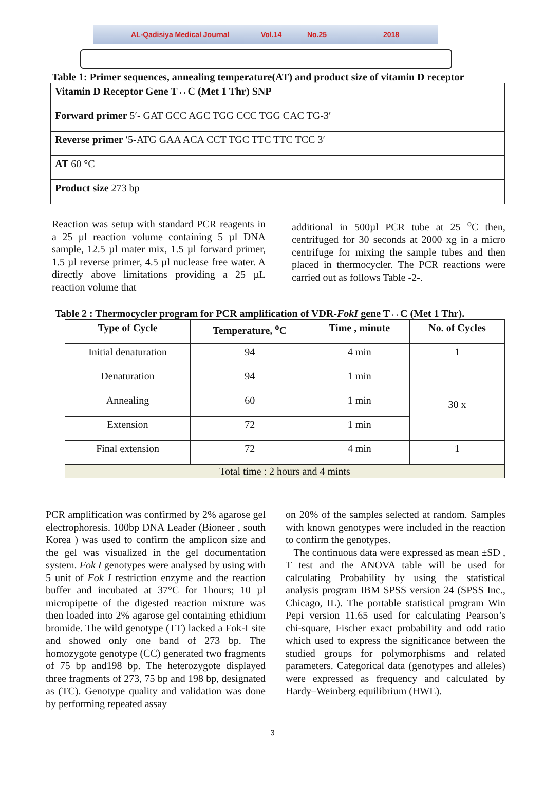AL-Qadisiya Medical Journal Vol.14 No.25 2018
Table 1: Primer sequences, annealing temperature(AT) and product size of vitamin D receptor
| Vitamin D Receptor Gene T↔C (Met 1 Thr) SNP |
| Forward primer 5′- GAT GCC AGC TGG CCC TGG CAC TG-3′ |
| Reverse primer ′5-ATG GAA ACA CCT TGC TTC TTC TCC 3′ |
| AT 60 °C |
| Product size 273 bp |
Reaction was setup with standard PCR reagents in a 25 µl reaction volume containing 5 µl DNA sample, 12.5 µl mater mix, 1.5 µl forward primer, 1.5 µl reverse primer, 4.5 µl nuclease free water. A directly above limitations providing a 25 µL reaction volume that
additional in 500µl PCR tube at 25 <sup>o</sup>C then, centrifuged for 30 seconds at 2000 xg in a micro centrifuge for mixing the sample tubes and then placed in thermocycler. The PCR reactions were carried out as follows Table -2-.
Table 2 : Thermocycler program for PCR amplification of VDR-FokI gene T↔C (Met 1 Thr).
| Type of Cycle | Temperature, <sup>o</sup>C | Time , minute | No. of Cycles |
| --- | --- | --- | --- |
| Initial denaturation | 94 | 4 min | 1 |
| Denaturation | 94 | 1 min | 30 x |
| Annealing | 60 | 1 min | |
| Extension | 72 | 1 min | |
| Final extension | 72 | 4 min | 1 |
| Total time : 2 hours and 4 mints | | | |
PCR amplification was confirmed by 2% agarose gel electrophoresis. 100bp DNA Leader (Bioneer , south Korea ) was used to confirm the amplicon size and the gel was visualized in the gel documentation system. Fok I genotypes were analysed by using with 5 unit of Fok I restriction enzyme and the reaction buffer and incubated at 37°C for 1hours; 10 µl micropipette of the digested reaction mixture was then loaded into 2% agarose gel containing ethidium bromide. The wild genotype (TT) lacked a Fok-I site and showed only one band of 273 bp. The homozygote genotype (CC) generated two fragments of 75 bp and198 bp. The heterozygote displayed three fragments of 273, 75 bp and 198 bp, designated as (TC). Genotype quality and validation was done by performing repeated assay
on 20% of the samples selected at random. Samples with known genotypes were included in the reaction to confirm the genotypes.
The continuous data were expressed as mean ±SD , T test and the ANOVA table will be used for calculating Probability by using the statistical analysis program IBM SPSS version 24 (SPSS Inc., Chicago, IL). The portable statistical program Win Pepi version 11.65 used for calculating Pearson’s chi-square, Fischer exact probability and odd ratio which used to express the significance between the studied groups for polymorphisms and related parameters. Categorical data (genotypes and alleles) were expressed as frequency and calculated by Hardy–Weinberg equilibrium (HWE).
3